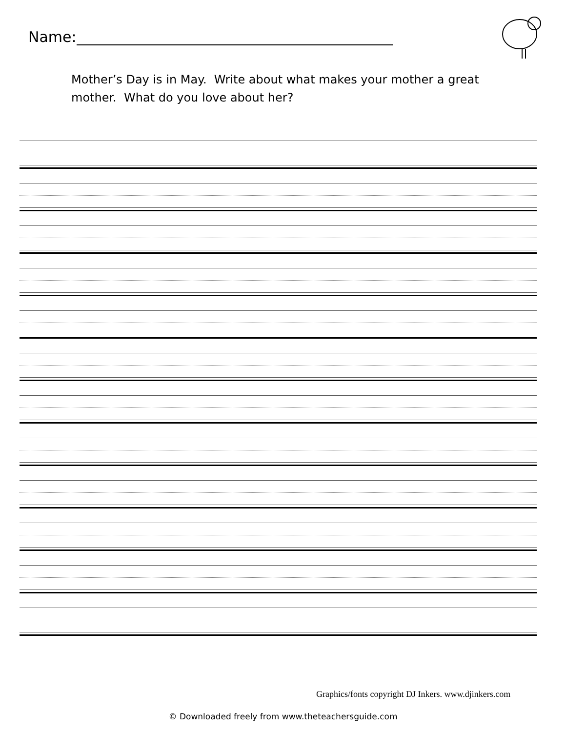Name:
Mother’s Day is in May. Write about what makes your mother a great mother. What do you love about her?
Graphics/fonts copyright DJ Inkers. www.djinkers.com
© Downloaded freely from www.theteachersguide.com